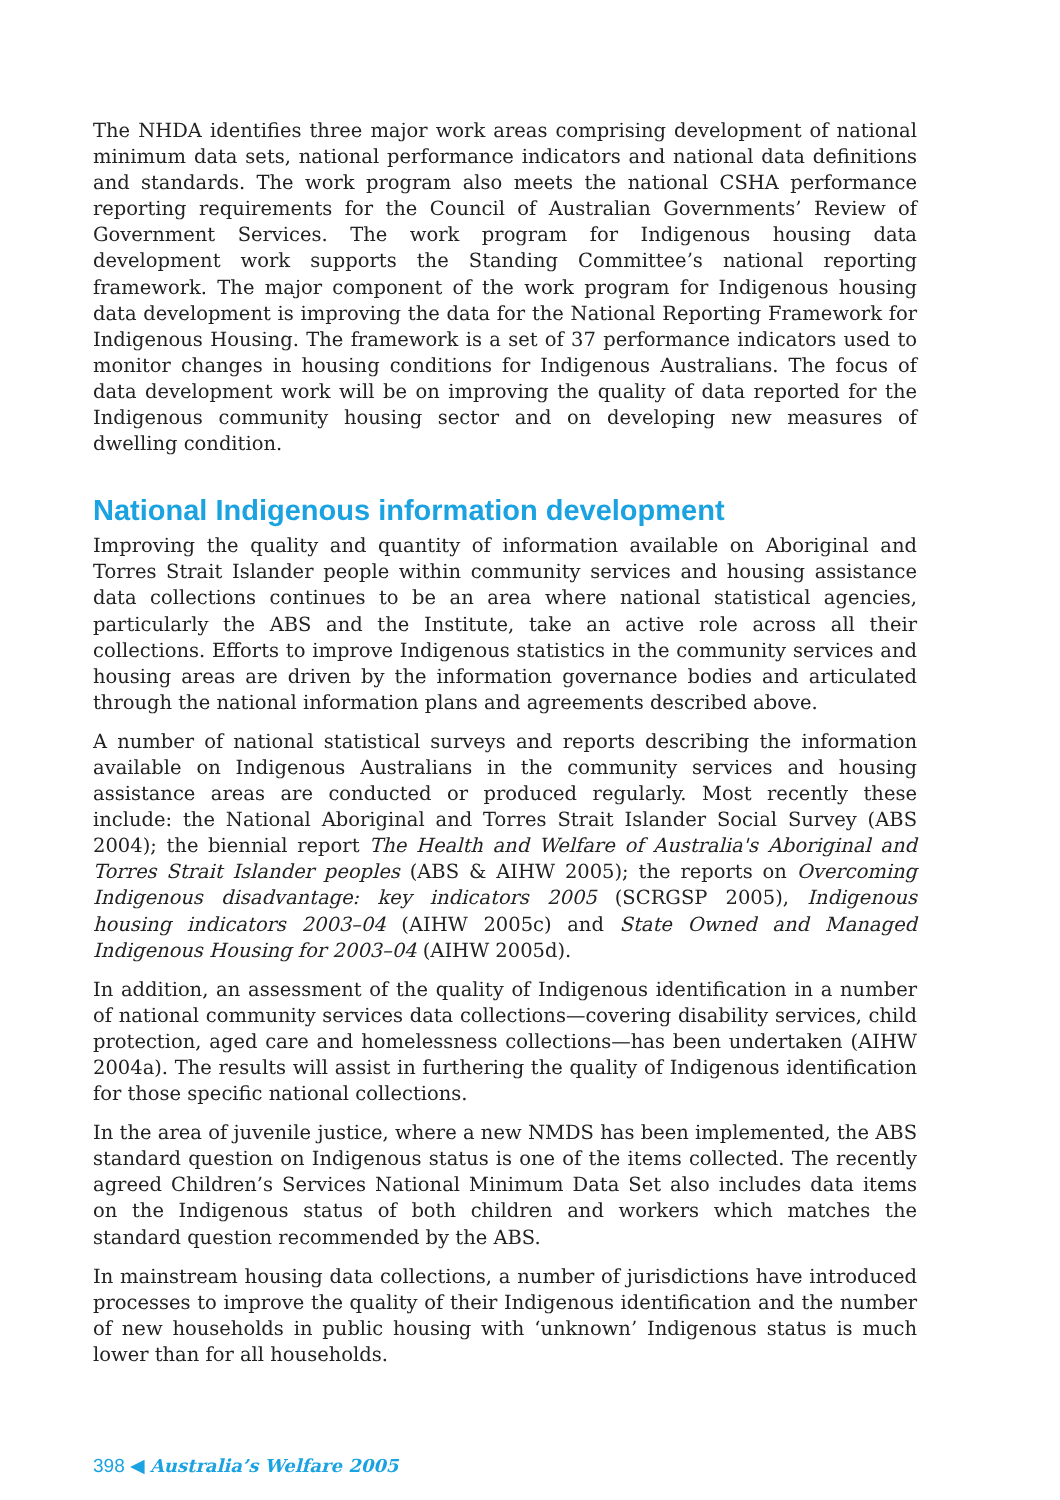The NHDA identifies three major work areas comprising development of national minimum data sets, national performance indicators and national data definitions and standards. The work program also meets the national CSHA performance reporting requirements for the Council of Australian Governments’ Review of Government Services. The work program for Indigenous housing data development work supports the Standing Committee’s national reporting framework. The major component of the work program for Indigenous housing data development is improving the data for the National Reporting Framework for Indigenous Housing. The framework is a set of 37 performance indicators used to monitor changes in housing conditions for Indigenous Australians. The focus of data development work will be on improving the quality of data reported for the Indigenous community housing sector and on developing new measures of dwelling condition.
National Indigenous information development
Improving the quality and quantity of information available on Aboriginal and Torres Strait Islander people within community services and housing assistance data collections continues to be an area where national statistical agencies, particularly the ABS and the Institute, take an active role across all their collections. Efforts to improve Indigenous statistics in the community services and housing areas are driven by the information governance bodies and articulated through the national information plans and agreements described above.
A number of national statistical surveys and reports describing the information available on Indigenous Australians in the community services and housing assistance areas are conducted or produced regularly. Most recently these include: the National Aboriginal and Torres Strait Islander Social Survey (ABS 2004); the biennial report The Health and Welfare of Australia's Aboriginal and Torres Strait Islander peoples (ABS & AIHW 2005); the reports on Overcoming Indigenous disadvantage: key indicators 2005 (SCRGSP 2005), Indigenous housing indicators 2003–04 (AIHW 2005c) and State Owned and Managed Indigenous Housing for 2003–04 (AIHW 2005d).
In addition, an assessment of the quality of Indigenous identification in a number of national community services data collections—covering disability services, child protection, aged care and homelessness collections—has been undertaken (AIHW 2004a). The results will assist in furthering the quality of Indigenous identification for those specific national collections.
In the area of juvenile justice, where a new NMDS has been implemented, the ABS standard question on Indigenous status is one of the items collected. The recently agreed Children’s Services National Minimum Data Set also includes data items on the Indigenous status of both children and workers which matches the standard question recommended by the ABS.
In mainstream housing data collections, a number of jurisdictions have introduced processes to improve the quality of their Indigenous identification and the number of new households in public housing with ‘unknown’ Indigenous status is much lower than for all households.
398 ◀ Australia’s Welfare 2005